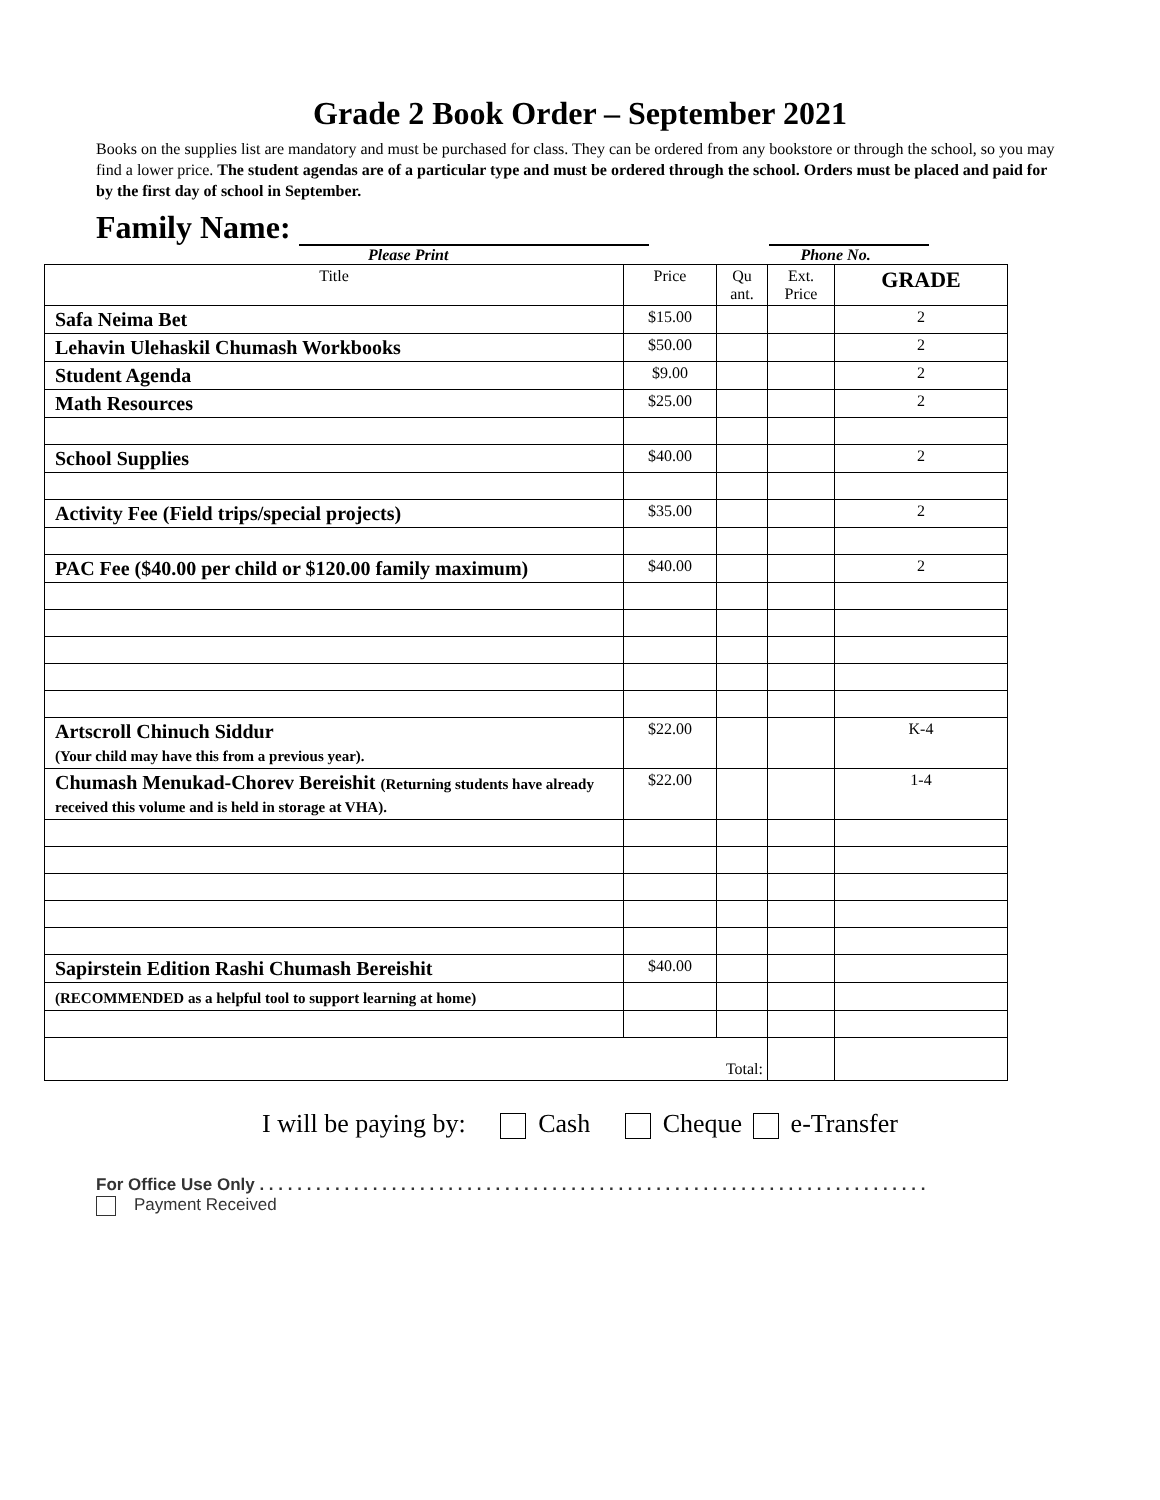Grade 2 Book Order – September 2021
Books on the supplies list are mandatory and must be purchased for class. They can be ordered from any bookstore or through the school, so you may find a lower price. The student agendas are of a particular type and must be ordered through the school. Orders must be placed and paid for by the first day of school in September.
Family Name:
Please Print Phone No.
| Title | Price | Qu ant. | Ext. Price | GRADE |
| --- | --- | --- | --- | --- |
| Safa Neima Bet | $15.00 | | | 2 |
| Lehavin Ulehaskil Chumash Workbooks | $50.00 | | | 2 |
| Student Agenda | $9.00 | | | 2 |
| Math Resources | $25.00 | | | 2 |
| School Supplies | $40.00 | | | 2 |
| Activity Fee (Field trips/special projects) | $35.00 | | | 2 |
| PAC Fee ($40.00 per child or $120.00 family maximum) | $40.00 | | | 2 |
| Artscroll Chinuch Siddur (Your child may have this from a previous year). | $22.00 | | | K-4 |
| Chumash Menukad-Chorev Bereishit (Returning students have already received this volume and is held in storage at VHA). | $22.00 | | | 1-4 |
| Sapirstein Edition Rashi Chumash Bereishit | $40.00 | | | |
| (RECOMMENDED as a helpful tool to support learning at home) | | | | |
| Total: | | | | |
I will be paying by: Cash Cheque e-Transfer
For Office Use Only . . . . . . . . . . . . . . . . . . . . . . . . . . . . . . . . . . . . . . . . . . . . . . . . . . . . . . . . . . . . . . . . . . . . . . .
Payment Received